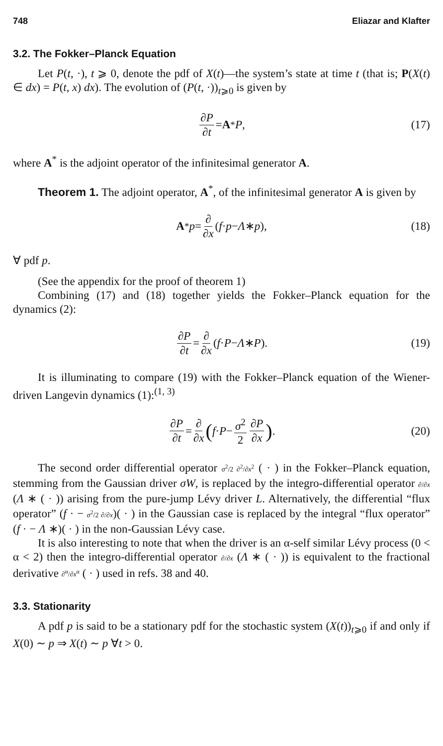748 Eliazar and Klafter
3.2. The Fokker–Planck Equation
Let P(t, ·), t ⩾ 0, denote the pdf of X(t)—the system’s state at time t (that is; P(X(t) ∈ dx) = P(t, x) dx). The evolution of (P(t, ·))<sub>t⩾0</sub> is given by
∂P ∂t = A<sup>*</sup> P, (17)
where A<sup>*</sup> is the adjoint operator of the infinitesimal generator A.
Theorem 1. The adjoint operator, A<sup>*</sup>, of the infinitesimal generator A is given by
A<sup>*</sup> p = ∂ ∂x (f · p − Λ ∗ p), (18)
∀ pdf p.
(See the appendix for the proof of theorem 1)
Combining (17) and (18) together yields the Fokker–Planck equation for the dynamics (2):
∂P ∂t = ∂ ∂x (f · P − Λ ∗ P). (19)
It is illuminating to compare (19) with the Fokker–Planck equation of the Wiener-driven Langevin dynamics (1):<sup>(1, 3)</sup>
∂P ∂t = ∂ ∂x (f · P − σ<sup>2</sup> 2 ∂P ∂x). (20)
The second order differential operator σ<sup>2</sup>/2 ∂<sup>2</sup>/∂x<sup>2</sup> ( · ) in the Fokker–Planck equation, stemming from the Gaussian driver σW, is replaced by the integro-differential operator ∂/∂x (Λ ∗ ( · )) arising from the pure-jump Lévy driver L. Alternatively, the differential “flux operator” (f · − σ<sup>2</sup>/2 ∂/∂x)( · ) in the Gaussian case is replaced by the integral “flux operator” (f · − Λ ∗)( · ) in the non-Gaussian Lévy case.
It is also interesting to note that when the driver is an α-self similar Lévy process (0 < α < 2) then the integro-differential operator ∂/∂x (Λ ∗ ( · )) is equivalent to the fractional derivative ∂<sup>α</sup>/∂x<sup>α</sup> ( · ) used in refs. 38 and 40.
3.3. Stationarity
A pdf p is said to be a stationary pdf for the stochastic system (X(t))<sub>t⩾0</sub> if and only if X(0) ∼ p ⇒ X(t) ∼ p ∀t > 0.